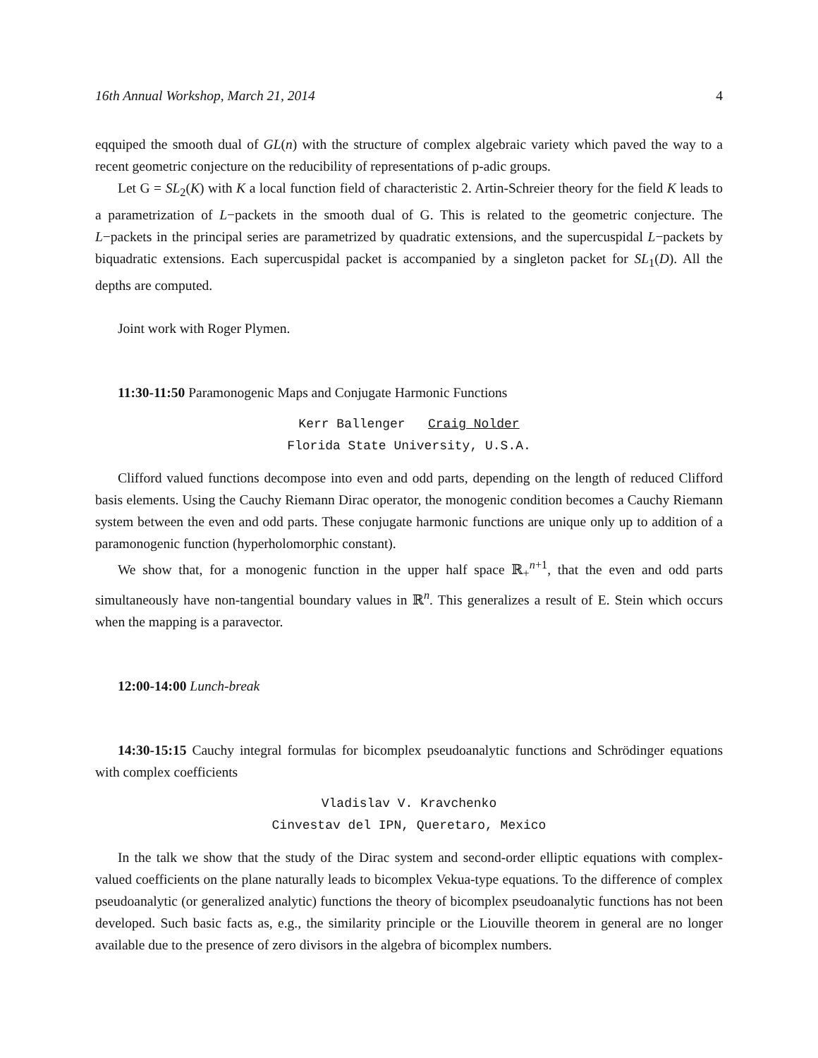16th Annual Workshop, March 21, 2014 4
eqquiped the smooth dual of GL(n) with the structure of complex algebraic variety which paved the way to a recent geometric conjecture on the reducibility of representations of p-adic groups.
Let G = SL<sub>2</sub>(K) with K a local function field of characteristic 2. Artin-Schreier theory for the field K leads to a parametrization of L−packets in the smooth dual of G. This is related to the geometric conjecture. The L−packets in the principal series are parametrized by quadratic extensions, and the supercuspidal L−packets by biquadratic extensions. Each supercuspidal packet is accompanied by a singleton packet for SL<sub>1</sub>(D). All the depths are computed.
Joint work with Roger Plymen.
11:30-11:50 Paramonogenic Maps and Conjugate Harmonic Functions
Kerr Ballenger Craig Nolder
Florida State University, U.S.A.
Clifford valued functions decompose into even and odd parts, depending on the length of reduced Clifford basis elements. Using the Cauchy Riemann Dirac operator, the monogenic condition becomes a Cauchy Riemann system between the even and odd parts. These conjugate harmonic functions are unique only up to addition of a paramonogenic function (hyperholomorphic constant).
We show that, for a monogenic function in the upper half space ℝ<sub>+</sub><sup>n+1</sup>, that the even and odd parts simultaneously have non-tangential boundary values in ℝ<sup>n</sup>. This generalizes a result of E. Stein which occurs when the mapping is a paravector.
12:00-14:00 Lunch-break
14:30-15:15 Cauchy integral formulas for bicomplex pseudoanalytic functions and Schrödinger equations with complex coefficients
Vladislav V. Kravchenko
Cinvestav del IPN, Queretaro, Mexico
In the talk we show that the study of the Dirac system and second-order elliptic equations with complex-valued coefficients on the plane naturally leads to bicomplex Vekua-type equations. To the difference of complex pseudoanalytic (or generalized analytic) functions the theory of bicomplex pseudoanalytic functions has not been developed. Such basic facts as, e.g., the similarity principle or the Liouville theorem in general are no longer available due to the presence of zero divisors in the algebra of bicomplex numbers.